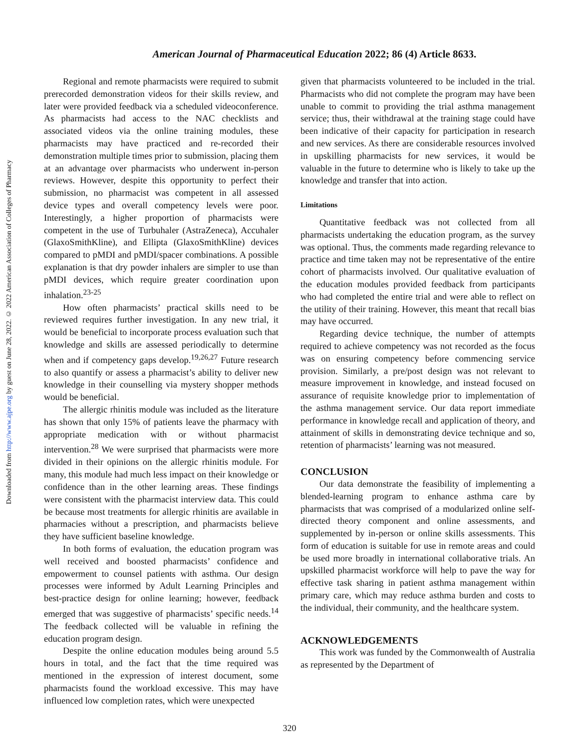Downloaded from http://www.ajpe.org by guest on June 28, 2022. © 2022 American Association of Colleges of Pharmacy
American Journal of Pharmaceutical Education 2022; 86 (4) Article 8633.
Regional and remote pharmacists were required to submit prerecorded demonstration videos for their skills review, and later were provided feedback via a scheduled videoconference. As pharmacists had access to the NAC checklists and associated videos via the online training modules, these pharmacists may have practiced and re-recorded their demonstration multiple times prior to submission, placing them at an advantage over pharmacists who underwent in-person reviews. However, despite this opportunity to perfect their submission, no pharmacist was competent in all assessed device types and overall competency levels were poor. Interestingly, a higher proportion of pharmacists were competent in the use of Turbuhaler (AstraZeneca), Accuhaler (GlaxoSmithKline), and Ellipta (GlaxoSmithKline) devices compared to pMDI and pMDI/spacer combinations. A possible explanation is that dry powder inhalers are simpler to use than pMDI devices, which require greater coordination upon inhalation.<sup>23-25</sup>
How often pharmacists’ practical skills need to be reviewed requires further investigation. In any new trial, it would be beneficial to incorporate process evaluation such that knowledge and skills are assessed periodically to determine when and if competency gaps develop.<sup>19,26,27</sup> Future research to also quantify or assess a pharmacist’s ability to deliver new knowledge in their counselling via mystery shopper methods would be beneficial.
The allergic rhinitis module was included as the literature has shown that only 15% of patients leave the pharmacy with appropriate medication with or without pharmacist intervention.<sup>28</sup> We were surprised that pharmacists were more divided in their opinions on the allergic rhinitis module. For many, this module had much less impact on their knowledge or confidence than in the other learning areas. These findings were consistent with the pharmacist interview data. This could be because most treatments for allergic rhinitis are available in pharmacies without a prescription, and pharmacists believe they have sufficient baseline knowledge.
In both forms of evaluation, the education program was well received and boosted pharmacists’ confidence and empowerment to counsel patients with asthma. Our design processes were informed by Adult Learning Principles and best-practice design for online learning; however, feedback emerged that was suggestive of pharmacists’ specific needs.<sup>14</sup> The feedback collected will be valuable in refining the education program design.
Despite the online education modules being around 5.5 hours in total, and the fact that the time required was mentioned in the expression of interest document, some pharmacists found the workload excessive. This may have influenced low completion rates, which were unexpected
given that pharmacists volunteered to be included in the trial. Pharmacists who did not complete the program may have been unable to commit to providing the trial asthma management service; thus, their withdrawal at the training stage could have been indicative of their capacity for participation in research and new services. As there are considerable resources involved in upskilling pharmacists for new services, it would be valuable in the future to determine who is likely to take up the knowledge and transfer that into action.
Limitations
Quantitative feedback was not collected from all pharmacists undertaking the education program, as the survey was optional. Thus, the comments made regarding relevance to practice and time taken may not be representative of the entire cohort of pharmacists involved. Our qualitative evaluation of the education modules provided feedback from participants who had completed the entire trial and were able to reflect on the utility of their training. However, this meant that recall bias may have occurred.
Regarding device technique, the number of attempts required to achieve competency was not recorded as the focus was on ensuring competency before commencing service provision. Similarly, a pre/post design was not relevant to measure improvement in knowledge, and instead focused on assurance of requisite knowledge prior to implementation of the asthma management service. Our data report immediate performance in knowledge recall and application of theory, and attainment of skills in demonstrating device technique and so, retention of pharmacists’ learning was not measured.
CONCLUSION
Our data demonstrate the feasibility of implementing a blended-learning program to enhance asthma care by pharmacists that was comprised of a modularized online self-directed theory component and online assessments, and supplemented by in-person or online skills assessments. This form of education is suitable for use in remote areas and could be used more broadly in international collaborative trials. An upskilled pharmacist workforce will help to pave the way for effective task sharing in patient asthma management within primary care, which may reduce asthma burden and costs to the individual, their community, and the healthcare system.
ACKNOWLEDGEMENTS
This work was funded by the Commonwealth of Australia as represented by the Department of
320